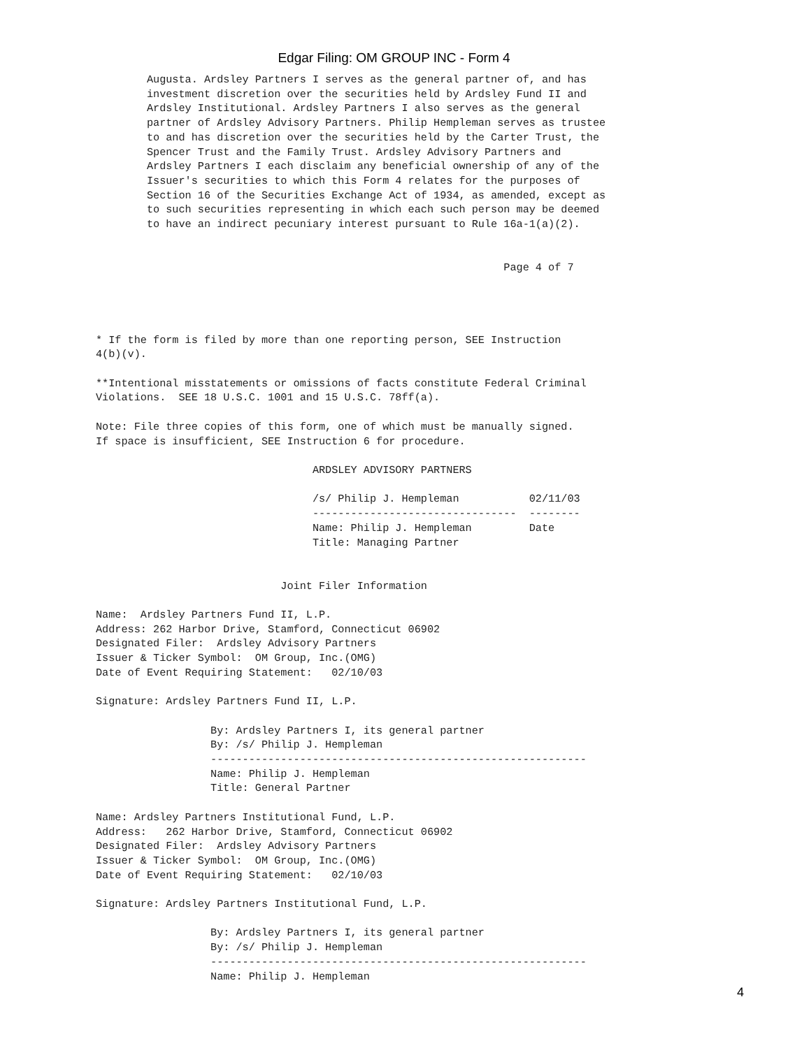Edgar Filing: OM GROUP INC - Form 4
        Augusta. Ardsley Partners I serves as the general partner of, and has
        investment discretion over the securities held by Ardsley Fund II and
        Ardsley Institutional. Ardsley Partners I also serves as the general
        partner of Ardsley Advisory Partners. Philip Hempleman serves as trustee
        to and has discretion over the securities held by the Carter Trust, the
        Spencer Trust and the Family Trust. Ardsley Advisory Partners and
        Ardsley Partners I each disclaim any beneficial ownership of any of the
        Issuer's securities to which this Form 4 relates for the purposes of
        Section 16 of the Securities Exchange Act of 1934, as amended, except as
        to such securities representing in which each such person may be deemed
        to have an indirect pecuniary interest pursuant to Rule 16a-1(a)(2).


                                                                Page 4 of 7




* If the form is filed by more than one reporting person, SEE Instruction
4(b)(v).

**Intentional misstatements or omissions of facts constitute Federal Criminal
Violations.  SEE 18 U.S.C. 1001 and 15 U.S.C. 78ff(a).

Note: File three copies of this form, one of which must be manually signed.
If space is insufficient, SEE Instruction 6 for procedure.

                                  ARDSLEY ADVISORY PARTNERS

                                  /s/ Philip J. Hempleman           02/11/03
                                  --------------------------------  --------
                                  Name: Philip J. Hempleman         Date
                                  Title: Managing Partner


                             Joint Filer Information

Name:  Ardsley Partners Fund II, L.P.
Address: 262 Harbor Drive, Stamford, Connecticut 06902
Designated Filer:  Ardsley Advisory Partners
Issuer & Ticker Symbol:  OM Group, Inc.(OMG)
Date of Event Requiring Statement:   02/10/03

Signature: Ardsley Partners Fund II, L.P.

                  By: Ardsley Partners I, its general partner
                  By: /s/ Philip J. Hempleman
                  -----------------------------------------------------------
                  Name: Philip J. Hempleman
                  Title: General Partner

Name: Ardsley Partners Institutional Fund, L.P.
Address:   262 Harbor Drive, Stamford, Connecticut 06902
Designated Filer:  Ardsley Advisory Partners
Issuer & Ticker Symbol:  OM Group, Inc.(OMG)
Date of Event Requiring Statement:   02/10/03

Signature: Ardsley Partners Institutional Fund, L.P.

                  By: Ardsley Partners I, its general partner
                  By: /s/ Philip J. Hempleman
                  -----------------------------------------------------------
                  Name: Philip J. Hempleman
4